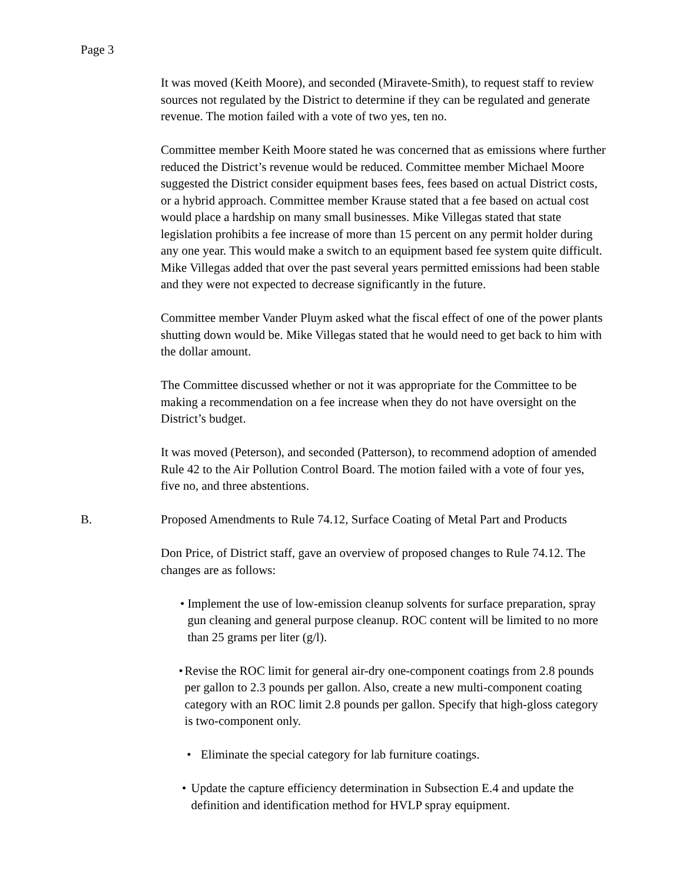Page 3
It was moved (Keith Moore), and seconded (Miravete-Smith), to request staff to review sources not regulated by the District to determine if they can be regulated and generate revenue. The motion failed with a vote of two yes, ten no.
Committee member Keith Moore stated he was concerned that as emissions where further reduced the District’s revenue would be reduced. Committee member Michael Moore suggested the District consider equipment bases fees, fees based on actual District costs, or a hybrid approach. Committee member Krause stated that a fee based on actual cost would place a hardship on many small businesses. Mike Villegas stated that state legislation prohibits a fee increase of more than 15 percent on any permit holder during any one year. This would make a switch to an equipment based fee system quite difficult. Mike Villegas added that over the past several years permitted emissions had been stable and they were not expected to decrease significantly in the future.
Committee member Vander Pluym asked what the fiscal effect of one of the power plants shutting down would be. Mike Villegas stated that he would need to get back to him with the dollar amount.
The Committee discussed whether or not it was appropriate for the Committee to be making a recommendation on a fee increase when they do not have oversight on the District’s budget.
It was moved (Peterson), and seconded (Patterson), to recommend adoption of amended Rule 42 to the Air Pollution Control Board. The motion failed with a vote of four yes, five no, and three abstentions.
B. Proposed Amendments to Rule 74.12, Surface Coating of Metal Part and Products
Don Price, of District staff, gave an overview of proposed changes to Rule 74.12. The changes are as follows:
• Implement the use of low-emission cleanup solvents for surface preparation, spray gun cleaning and general purpose cleanup. ROC content will be limited to no more than 25 grams per liter (g/l).
• Revise the ROC limit for general air-dry one-component coatings from 2.8 pounds per gallon to 2.3 pounds per gallon. Also, create a new multi-component coating category with an ROC limit 2.8 pounds per gallon. Specify that high-gloss category is two-component only.
• Eliminate the special category for lab furniture coatings.
• Update the capture efficiency determination in Subsection E.4 and update the definition and identification method for HVLP spray equipment.